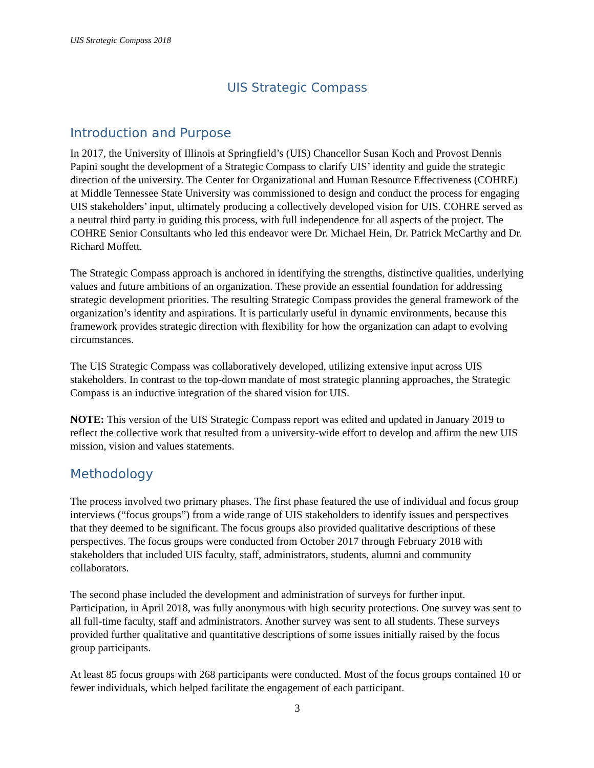UIS Strategic Compass 2018
UIS Strategic Compass
Introduction and Purpose
In 2017, the University of Illinois at Springfield’s (UIS) Chancellor Susan Koch and Provost Dennis Papini sought the development of a Strategic Compass to clarify UIS’ identity and guide the strategic direction of the university. The Center for Organizational and Human Resource Effectiveness (COHRE) at Middle Tennessee State University was commissioned to design and conduct the process for engaging UIS stakeholders’ input, ultimately producing a collectively developed vision for UIS. COHRE served as a neutral third party in guiding this process, with full independence for all aspects of the project. The COHRE Senior Consultants who led this endeavor were Dr. Michael Hein, Dr. Patrick McCarthy and Dr. Richard Moffett.
The Strategic Compass approach is anchored in identifying the strengths, distinctive qualities, underlying values and future ambitions of an organization. These provide an essential foundation for addressing strategic development priorities. The resulting Strategic Compass provides the general framework of the organization’s identity and aspirations. It is particularly useful in dynamic environments, because this framework provides strategic direction with flexibility for how the organization can adapt to evolving circumstances.
The UIS Strategic Compass was collaboratively developed, utilizing extensive input across UIS stakeholders. In contrast to the top-down mandate of most strategic planning approaches, the Strategic Compass is an inductive integration of the shared vision for UIS.
NOTE: This version of the UIS Strategic Compass report was edited and updated in January 2019 to reflect the collective work that resulted from a university-wide effort to develop and affirm the new UIS mission, vision and values statements.
Methodology
The process involved two primary phases. The first phase featured the use of individual and focus group interviews (“focus groups”) from a wide range of UIS stakeholders to identify issues and perspectives that they deemed to be significant. The focus groups also provided qualitative descriptions of these perspectives. The focus groups were conducted from October 2017 through February 2018 with stakeholders that included UIS faculty, staff, administrators, students, alumni and community collaborators.
The second phase included the development and administration of surveys for further input. Participation, in April 2018, was fully anonymous with high security protections. One survey was sent to all full-time faculty, staff and administrators. Another survey was sent to all students. These surveys provided further qualitative and quantitative descriptions of some issues initially raised by the focus group participants.
At least 85 focus groups with 268 participants were conducted. Most of the focus groups contained 10 or fewer individuals, which helped facilitate the engagement of each participant.
3